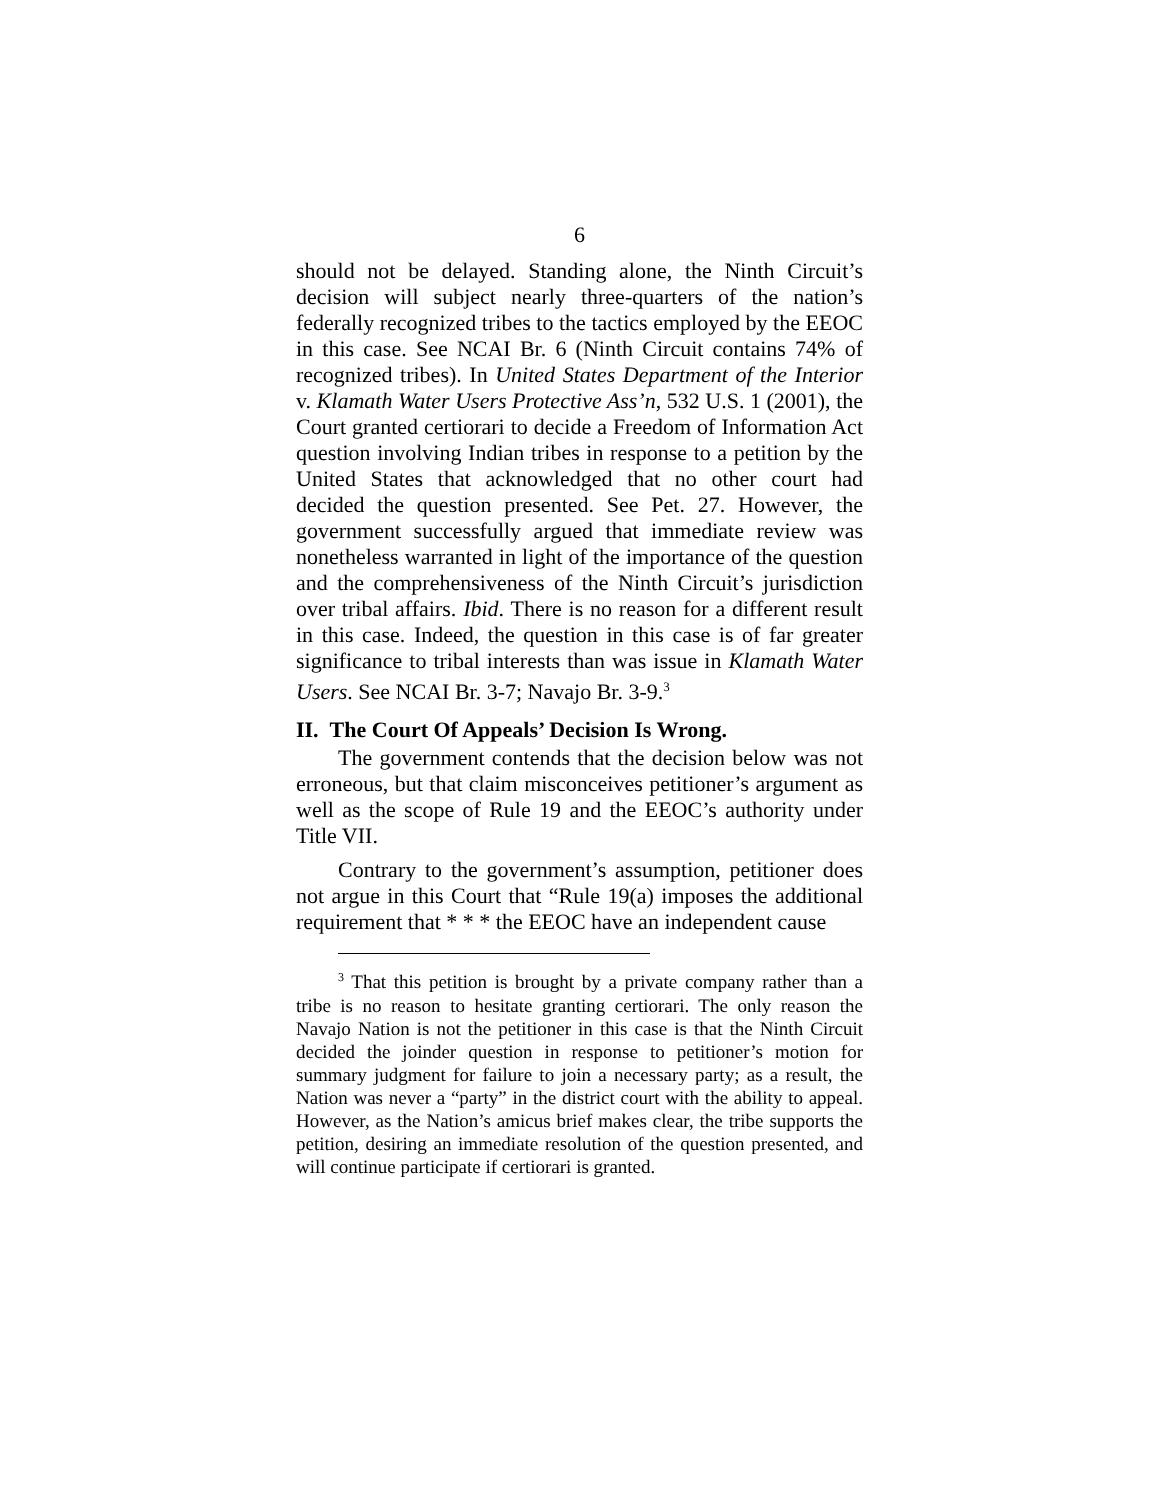6
should not be delayed. Standing alone, the Ninth Circuit’s decision will subject nearly three-quarters of the nation’s federally recognized tribes to the tactics employed by the EEOC in this case. See NCAI Br. 6 (Ninth Circuit contains 74% of recognized tribes). In United States Department of the Interior v. Klamath Water Users Protective Ass’n, 532 U.S. 1 (2001), the Court granted certiorari to decide a Freedom of Information Act question involving Indian tribes in response to a petition by the United States that acknowledged that no other court had decided the question presented. See Pet. 27. However, the government successfully argued that immediate review was nonetheless warranted in light of the importance of the question and the comprehensiveness of the Ninth Circuit’s jurisdiction over tribal affairs. Ibid. There is no reason for a different result in this case. Indeed, the question in this case is of far greater significance to tribal interests than was issue in Klamath Water Users. See NCAI Br. 3-7; Navajo Br. 3-9.<sup>3</sup>
II. The Court Of Appeals’ Decision Is Wrong.
The government contends that the decision below was not erroneous, but that claim misconceives petitioner’s argument as well as the scope of Rule 19 and the EEOC’s authority under Title VII.
Contrary to the government’s assumption, petitioner does not argue in this Court that “Rule 19(a) imposes the additional requirement that * * * the EEOC have an independent cause
<sup>3</sup> That this petition is brought by a private company rather than a tribe is no reason to hesitate granting certiorari. The only reason the Navajo Nation is not the petitioner in this case is that the Ninth Circuit decided the joinder question in response to petitioner’s motion for summary judgment for failure to join a necessary party; as a result, the Nation was never a “party” in the district court with the ability to appeal. However, as the Nation’s amicus brief makes clear, the tribe supports the petition, desiring an immediate resolution of the question presented, and will continue participate if certiorari is granted.